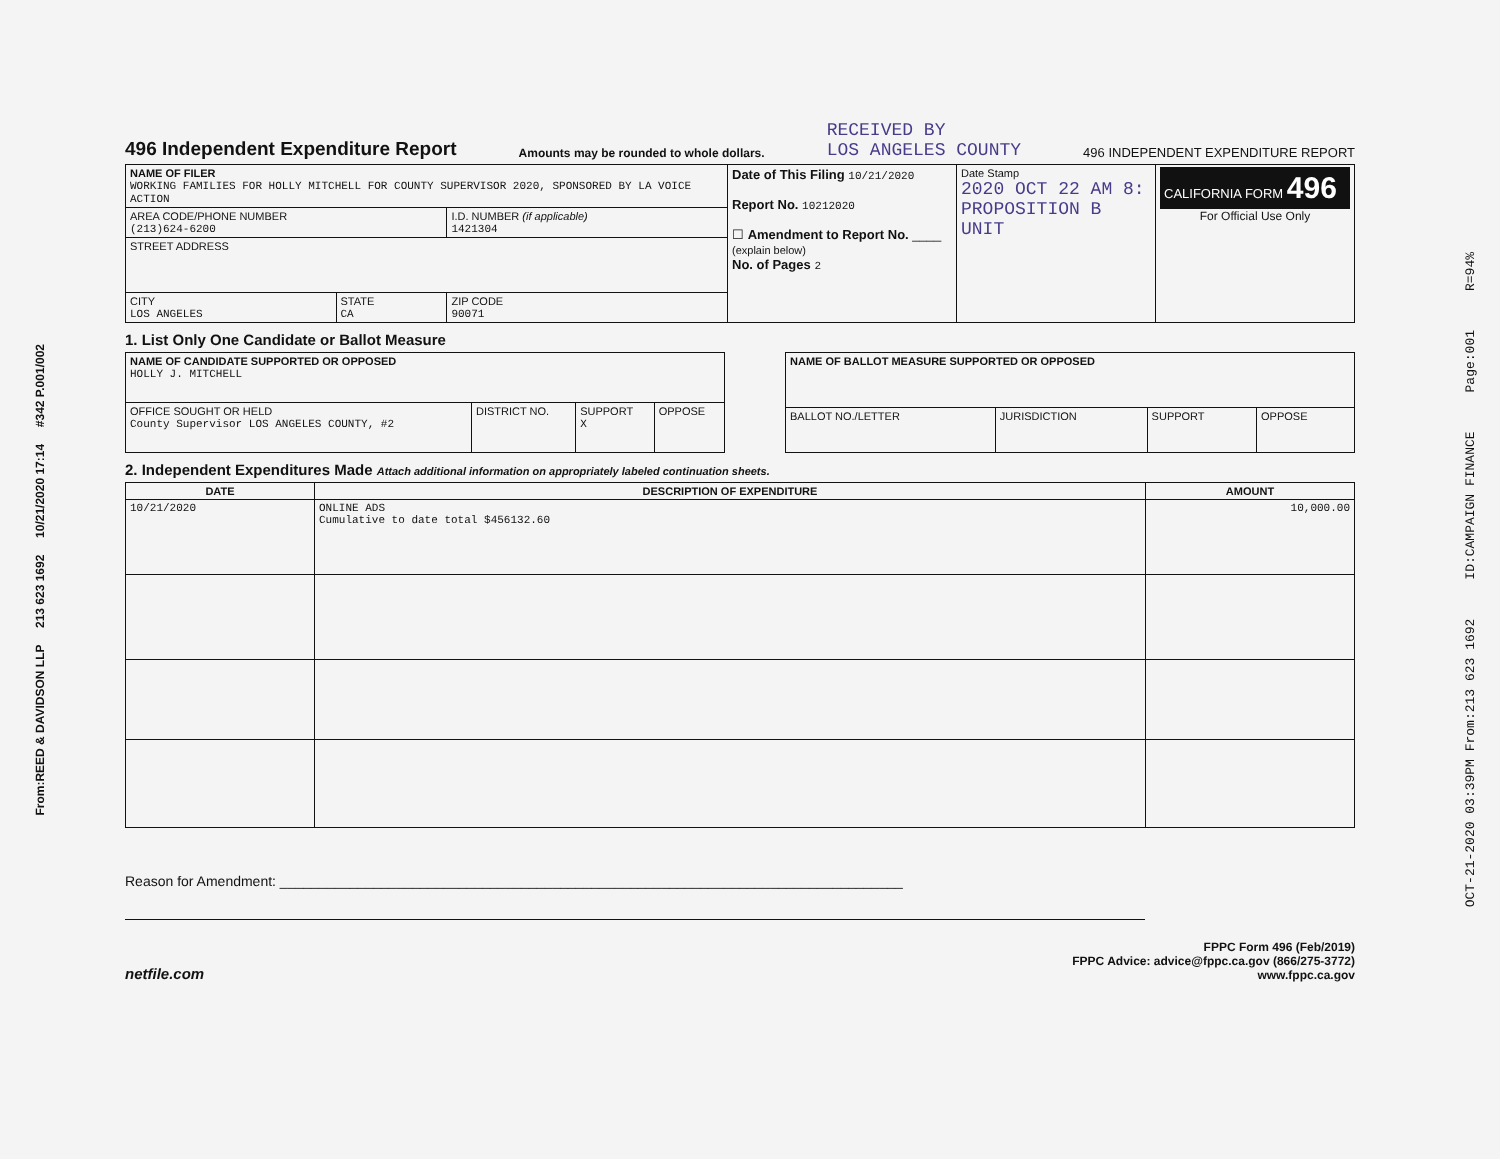From:REED & DAVIDSON LLP 213 623 1692 10/21/2020 17:14 #342 P.001/002
OCT-21-2020 03:39PM From:213 623 1692 ID:CAMPAIGN FINANCE Page:001 R=94%
496 Independent Expenditure Report
Amounts may be rounded to whole dollars.
RECEIVED BY
LOS ANGELES COUNTY
496 INDEPENDENT EXPENDITURE REPORT
| NAME OF FILER WORKING FAMILIES FOR HOLLY MITCHELL FOR COUNTY SUPERVISOR 2020, SPONSORED BY LA VOICE ACTION | | | Date of This Filing 10/21/2020 Report No. 10212020 ☐ Amendment to Report No. ____ (explain below) No. of Pages 2 | Date Stamp 2020 OCT 22 AM 8: PROPOSITION B UNIT | CALIFORNIA FORM 496 For Official Use Only |
| AREA CODE/PHONE NUMBER (213)624-6200 | | I.D. NUMBER (if applicable) 1421304 | | | |
| STREET ADDRESS | | | | | |
| CITY LOS ANGELES | STATE CA | ZIP CODE 90071 | | | |
1. List Only One Candidate or Ballot Measure
| NAME OF CANDIDATE SUPPORTED OR OPPOSED HOLLY J. MITCHELL | | | |
| OFFICE SOUGHT OR HELD County Supervisor LOS ANGELES COUNTY, #2 | DISTRICT NO. | SUPPORT X | OPPOSE |
| NAME OF BALLOT MEASURE SUPPORTED OR OPPOSED | | | |
| BALLOT NO./LETTER | JURISDICTION | SUPPORT | OPPOSE |
2. Independent Expenditures Made Attach additional information on appropriately labeled continuation sheets.
| DATE | DESCRIPTION OF EXPENDITURE | AMOUNT |
| --- | --- | --- |
| 10/21/2020 | ONLINE ADS Cumulative to date total $456132.60 | 10,000.00 |
Reason for Amendment: ________________________________________________________________________________
netfile.com
FPPC Form 496 (Feb/2019)
FPPC Advice: advice@fppc.ca.gov (866/275-3772)
www.fppc.ca.gov